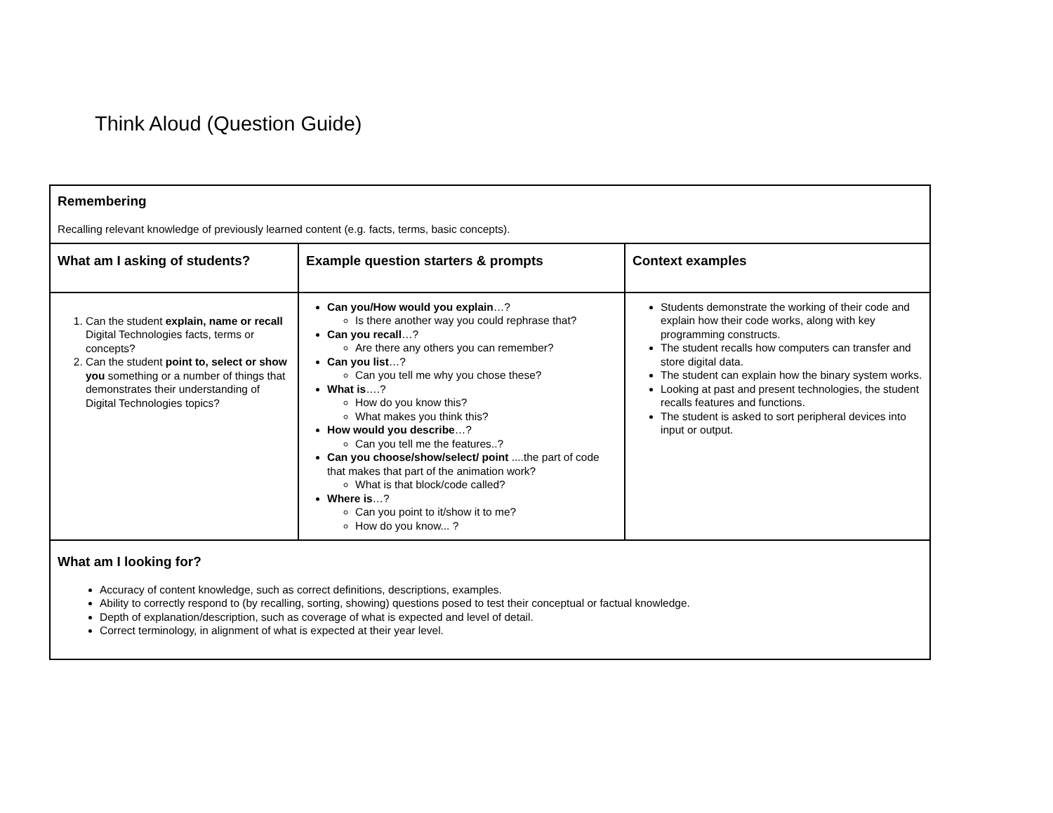Think Aloud (Question Guide)
| Remembering Recalling relevant knowledge of previously learned content (e.g. facts, terms, basic concepts). | | |
| What am I asking of students? | Example question starters & prompts | Context examples |
| 1. Can the student explain, name or recall Digital Technologies facts, terms or concepts? 2. Can the student point to, select or show you something or a number of things that demonstrates their understanding of Digital Technologies topics? | Can you/How would you explain …? Is there another way you could rephrase that? Can you recall …? Are there any others you can remember? Can you list …? Can you tell me why you chose these? What is ….? How do you know this? What makes you think this? How would you describe …? Can you tell me the features..? Can you choose/show/select/ point ....the part of code that makes that part of the animation work? What is that block/code called? Where is …? Can you point to it/show it to me? How do you know... ? | Students demonstrate the working of their code and explain how their code works, along with key programming constructs. The student recalls how computers can transfer and store digital data. The student can explain how the binary system works. Looking at past and present technologies, the student recalls features and functions. The student is asked to sort peripheral devices into input or output. |
| What am I looking for? Accuracy of content knowledge, such as correct definitions, descriptions, examples. Ability to correctly respond to (by recalling, sorting, showing) questions posed to test their conceptual or factual knowledge. Depth of explanation/description, such as coverage of what is expected and level of detail. Correct terminology, in alignment of what is expected at their year level. | | |